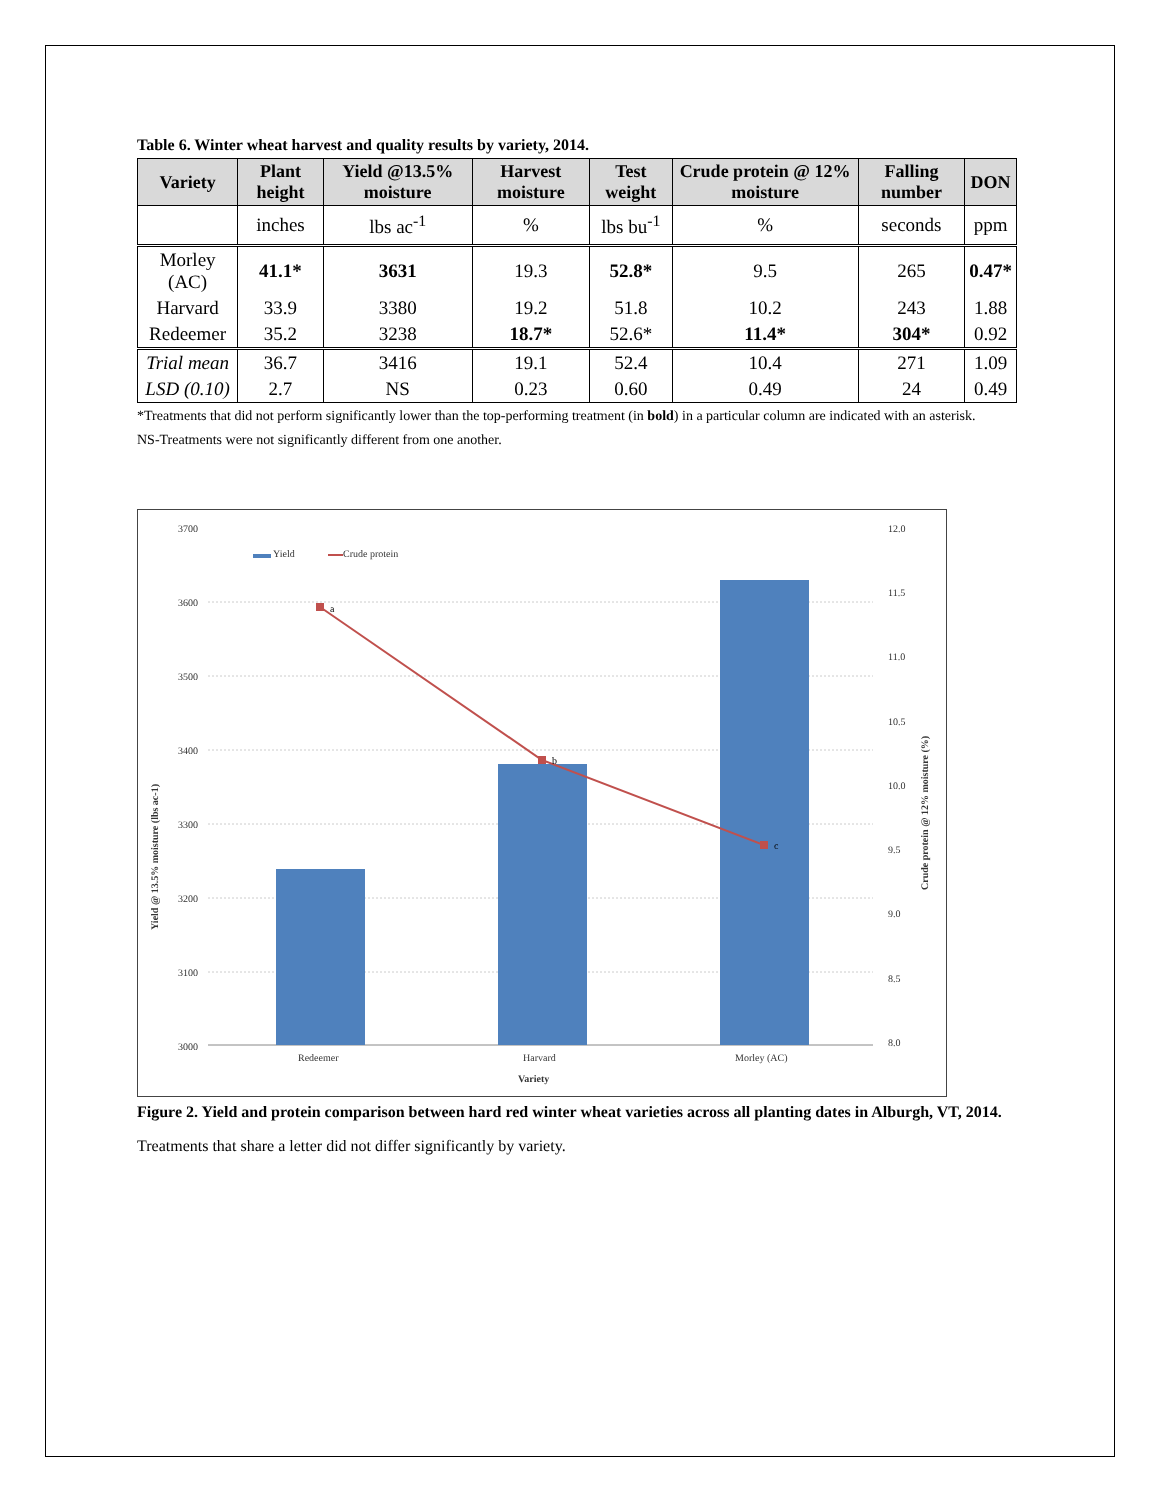Table 6. Winter wheat harvest and quality results by variety, 2014.
| Variety | Plant height | Yield @13.5% moisture | Harvest moisture | Test weight | Crude protein @ 12% moisture | Falling number | DON |
| --- | --- | --- | --- | --- | --- | --- | --- |
| | inches | lbs ac<sup>-1</sup> | % | lbs bu<sup>-1</sup> | % | seconds | ppm |
| Morley (AC) | 41.1* | 3631 | 19.3 | 52.8* | 9.5 | 265 | 0.47* |
| Harvard | 33.9 | 3380 | 19.2 | 51.8 | 10.2 | 243 | 1.88 |
| Redeemer | 35.2 | 3238 | 18.7* | 52.6* | 11.4* | 304* | 0.92 |
| Trial mean | 36.7 | 3416 | 19.1 | 52.4 | 10.4 | 271 | 1.09 |
| LSD (0.10) | 2.7 | NS | 0.23 | 0.60 | 0.49 | 24 | 0.49 |
*Treatments that did not perform significantly lower than the top-performing treatment (in bold) in a particular column are indicated with an asterisk.
NS-Treatments were not significantly different from one another.
3700
3600
3500
3400
3300
3200
3100
3000
12.0
11.5
11.0
10.5
10.0
9.5
9.0
8.5
8.0
Redeemer
Harvard
Morley (AC)
Variety
Yield
Crude protein
Yield @ 13.5% moisture (lbs ac-1)
Crude protein @ 12% moisture (%)
a
b
c
Figure 2. Yield and protein comparison between hard red winter wheat varieties across all planting dates in Alburgh, VT, 2014.
Treatments that share a letter did not differ significantly by variety.